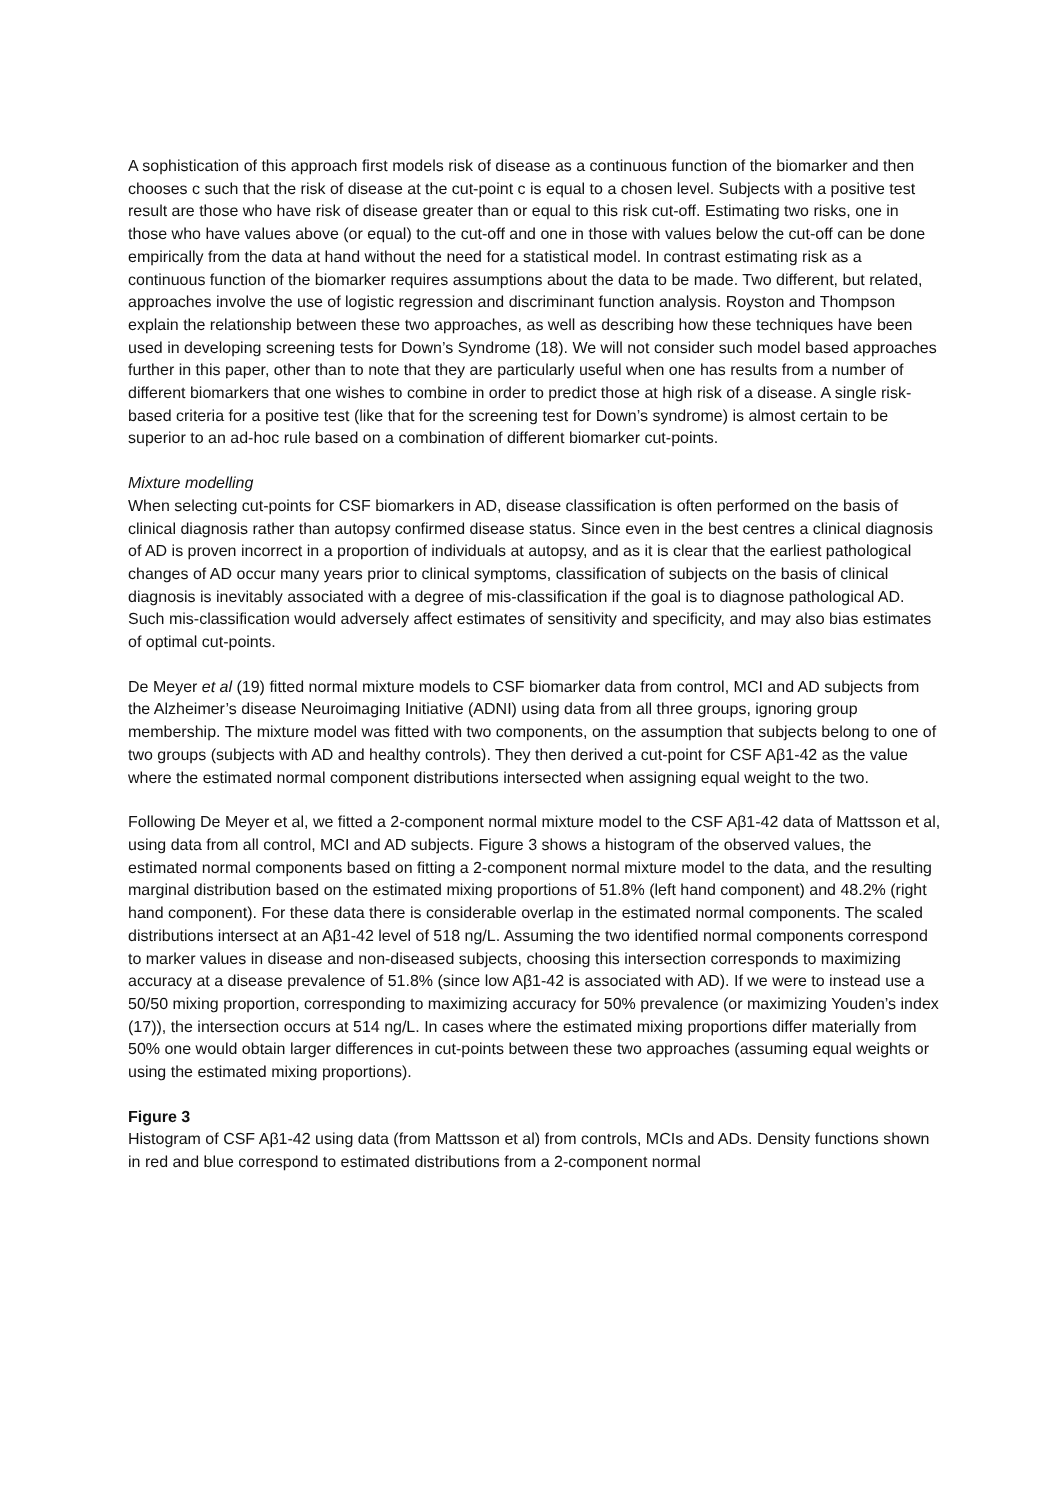A sophistication of this approach first models risk of disease as a continuous function of the biomarker and then chooses c such that the risk of disease at the cut-point c is equal to a chosen level. Subjects with a positive test result are those who have risk of disease greater than or equal to this risk cut-off. Estimating two risks, one in those who have values above (or equal) to the cut-off and one in those with values below the cut-off can be done empirically from the data at hand without the need for a statistical model. In contrast estimating risk as a continuous function of the biomarker requires assumptions about the data to be made. Two different, but related, approaches involve the use of logistic regression and discriminant function analysis. Royston and Thompson explain the relationship between these two approaches, as well as describing how these techniques have been used in developing screening tests for Down’s Syndrome (18). We will not consider such model based approaches further in this paper, other than to note that they are particularly useful when one has results from a number of different biomarkers that one wishes to combine in order to predict those at high risk of a disease. A single risk-based criteria for a positive test (like that for the screening test for Down’s syndrome) is almost certain to be superior to an ad-hoc rule based on a combination of different biomarker cut-points.
Mixture modelling
When selecting cut-points for CSF biomarkers in AD, disease classification is often performed on the basis of clinical diagnosis rather than autopsy confirmed disease status. Since even in the best centres a clinical diagnosis of AD is proven incorrect in a proportion of individuals at autopsy, and as it is clear that the earliest pathological changes of AD occur many years prior to clinical symptoms, classification of subjects on the basis of clinical diagnosis is inevitably associated with a degree of mis-classification if the goal is to diagnose pathological AD. Such mis-classification would adversely affect estimates of sensitivity and specificity, and may also bias estimates of optimal cut-points.
De Meyer et al (19) fitted normal mixture models to CSF biomarker data from control, MCI and AD subjects from the Alzheimer’s disease Neuroimaging Initiative (ADNI) using data from all three groups, ignoring group membership. The mixture model was fitted with two components, on the assumption that subjects belong to one of two groups (subjects with AD and healthy controls). They then derived a cut-point for CSF Aβ1-42 as the value where the estimated normal component distributions intersected when assigning equal weight to the two.
Following De Meyer et al, we fitted a 2-component normal mixture model to the CSF Aβ1-42 data of Mattsson et al, using data from all control, MCI and AD subjects. Figure 3 shows a histogram of the observed values, the estimated normal components based on fitting a 2-component normal mixture model to the data, and the resulting marginal distribution based on the estimated mixing proportions of 51.8% (left hand component) and 48.2% (right hand component). For these data there is considerable overlap in the estimated normal components. The scaled distributions intersect at an Aβ1-42 level of 518 ng/L. Assuming the two identified normal components correspond to marker values in disease and non-diseased subjects, choosing this intersection corresponds to maximizing accuracy at a disease prevalence of 51.8% (since low Aβ1-42 is associated with AD). If we were to instead use a 50/50 mixing proportion, corresponding to maximizing accuracy for 50% prevalence (or maximizing Youden’s index (17)), the intersection occurs at 514 ng/L. In cases where the estimated mixing proportions differ materially from 50% one would obtain larger differences in cut-points between these two approaches (assuming equal weights or using the estimated mixing proportions).
Figure 3
Histogram of CSF Aβ1-42 using data (from Mattsson et al) from controls, MCIs and ADs. Density functions shown in red and blue correspond to estimated distributions from a 2-component normal